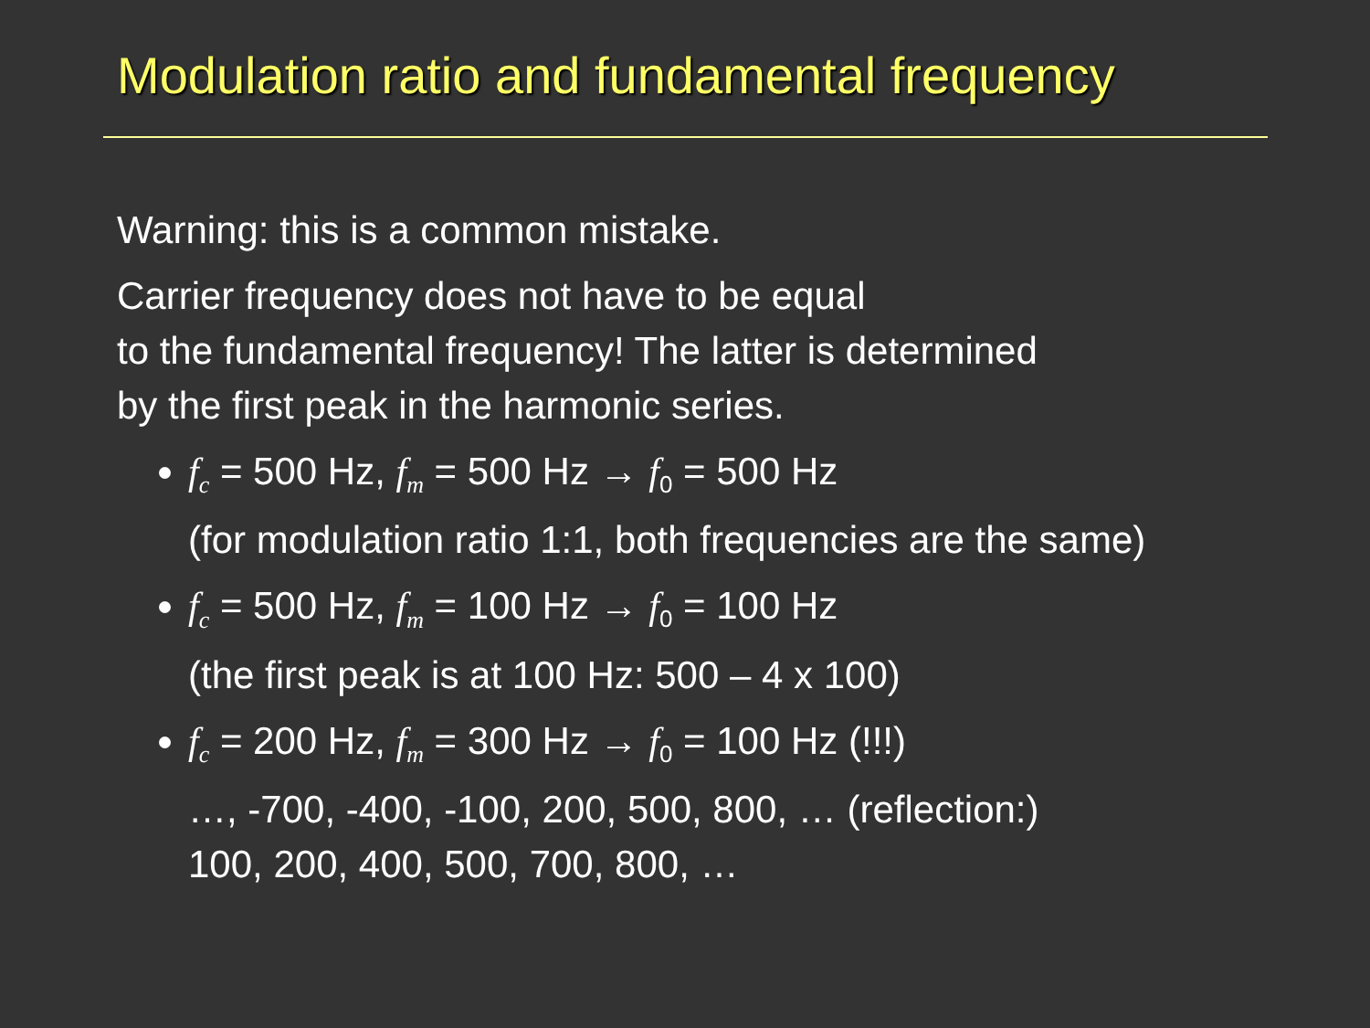Modulation ratio and fundamental frequency
Warning: this is a common mistake.
Carrier frequency does not have to be equal
to the fundamental frequency! The latter is determined
by the first peak in the harmonic series.
f<sub>c</sub> = 500 Hz, f<sub>m</sub> = 500 Hz → f<sub>0</sub> = 500 Hz
(for modulation ratio 1:1, both frequencies are the same)
f<sub>c</sub> = 500 Hz, f<sub>m</sub> = 100 Hz → f<sub>0</sub> = 100 Hz
(the first peak is at 100 Hz: 500 – 4 x 100)
f<sub>c</sub> = 200 Hz, f<sub>m</sub> = 300 Hz → f<sub>0</sub> = 100 Hz (!!!)
…, -700, -400, -100, 200, 500, 800, … (reflection:)
100, 200, 400, 500, 700, 800, …